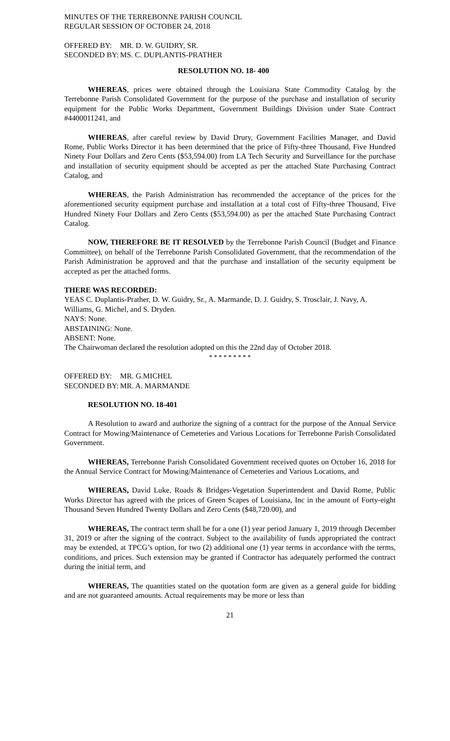MINUTES OF THE TERREBONNE PARISH COUNCIL
REGULAR SESSION OF OCTOBER 24, 2018
OFFERED BY: MR. D. W. GUIDRY, SR.
SECONDED BY: MS. C. DUPLANTIS-PRATHER
RESOLUTION NO. 18- 400
WHEREAS, prices were obtained through the Louisiana State Commodity Catalog by the Terrebonne Parish Consolidated Government for the purpose of the purchase and installation of security equipment for the Public Works Department, Government Buildings Division under State Contract #4400011241, and
WHEREAS, after careful review by David Drury, Government Facilities Manager, and David Rome, Public Works Director it has been determined that the price of Fifty-three Thousand, Five Hundred Ninety Four Dollars and Zero Cents ($53,594.00) from LA Tech Security and Surveillance for the purchase and installation of security equipment should be accepted as per the attached State Purchasing Contract Catalog, and
WHEREAS, the Parish Administration has recommended the acceptance of the prices for the aforementioned security equipment purchase and installation at a total cost of Fifty-three Thousand, Five Hundred Ninety Four Dollars and Zero Cents ($53,594.00) as per the attached State Purchasing Contract Catalog.
NOW, THEREFORE BE IT RESOLVED by the Terrebonne Parish Council (Budget and Finance Committee), on behalf of the Terrebonne Parish Consolidated Government, that the recommendation of the Parish Administration be approved and that the purchase and installation of the security equipment be accepted as per the attached forms.
THERE WAS RECORDED:
YEAS C. Duplantis-Prather, D. W. Guidry, Sr., A. Marmande, D. J. Guidry, S. Trosclair, J. Navy, A. Williams, G. Michel, and S. Dryden.
NAYS: None.
ABSTAINING: None.
ABSENT: None.
The Chairwoman declared the resolution adopted on this the 22nd day of October 2018.
* * * * * * * * *
OFFERED BY: MR. G.MICHEL
SECONDED BY: MR. A. MARMANDE
RESOLUTION NO. 18-401
A Resolution to award and authorize the signing of a contract for the purpose of the Annual Service Contract for Mowing/Maintenance of Cemeteries and Various Locations for Terrebonne Parish Consolidated Government.
WHEREAS, Terrebonne Parish Consolidated Government received quotes on October 16, 2018 for the Annual Service Contract for Mowing/Maintenance of Cemeteries and Various Locations, and
WHEREAS, David Luke, Roads & Bridges-Vegetation Superintendent and David Rome, Public Works Director has agreed with the prices of Green Scapes of Louisiana, Inc in the amount of Forty-eight Thousand Seven Hundred Twenty Dollars and Zero Cents ($48,720.00), and
WHEREAS, The contract term shall be for a one (1) year period January 1, 2019 through December 31, 2019 or after the signing of the contract. Subject to the availability of funds appropriated the contract may be extended, at TPCG’s option, for two (2) additional one (1) year terms in accordance with the terms, conditions, and prices. Such extension may be granted if Contractor has adequately performed the contract during the initial term, and
WHEREAS, The quantities stated on the quotation form are given as a general guide for bidding and are not guaranteed amounts. Actual requirements may be more or less than
21